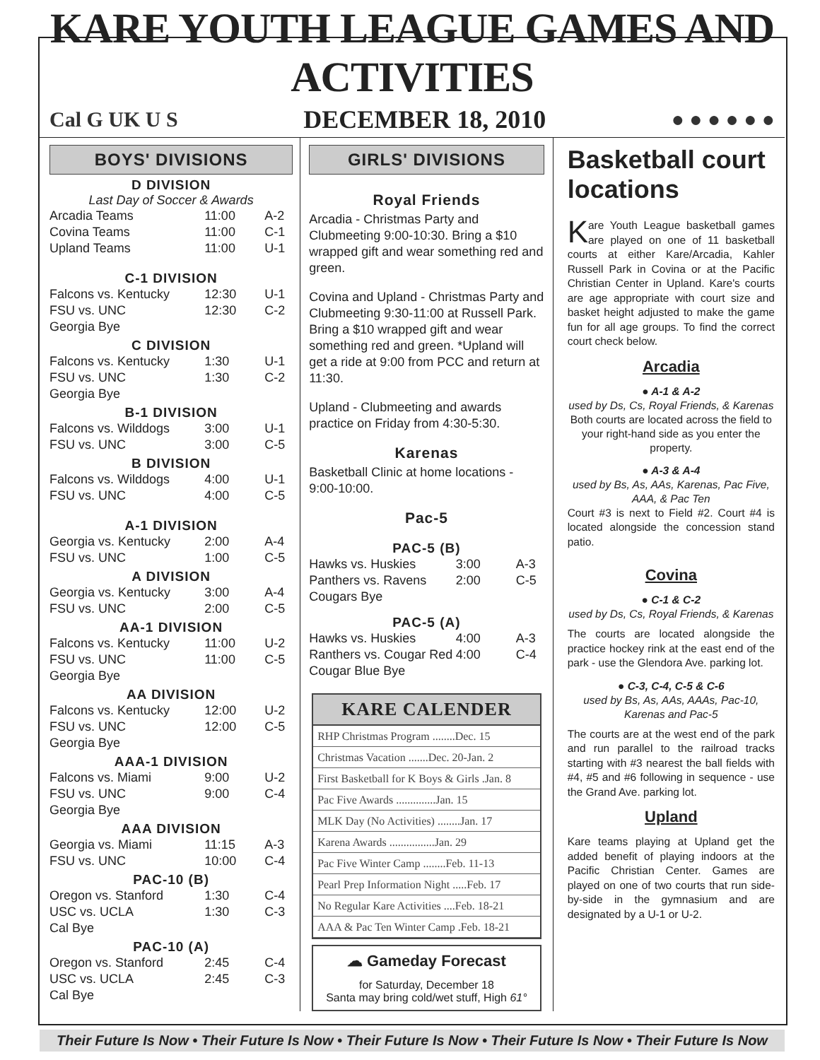KARE YOUTH LEAGUE GAMES AND ACTIVITIES
Cal G UK U S DECEMBER 18, 2010 ● ● ● ● ● ●
BOYS' DIVISIONS
D DIVISION
Last Day of Soccer & Awards
| Arcadia Teams | 11:00 | A-2 |
| Covina Teams | 11:00 | C-1 |
| Upland Teams | 11:00 | U-1 |
C-1 DIVISION
| Falcons vs. Kentucky | 12:30 | U-1 |
| FSU vs. UNC | 12:30 | C-2 |
| Georgia Bye | | |
C DIVISION
| Falcons vs. Kentucky | 1:30 | U-1 |
| FSU vs. UNC | 1:30 | C-2 |
| Georgia Bye | | |
B-1 DIVISION
| Falcons vs. Wilddogs | 3:00 | U-1 |
| FSU vs. UNC | 3:00 | C-5 |
B DIVISION
| Falcons vs. Wilddogs | 4:00 | U-1 |
| FSU vs. UNC | 4:00 | C-5 |
A-1 DIVISION
| Georgia vs. Kentucky | 2:00 | A-4 |
| FSU vs. UNC | 1:00 | C-5 |
A DIVISION
| Georgia vs. Kentucky | 3:00 | A-4 |
| FSU vs. UNC | 2:00 | C-5 |
AA-1 DIVISION
| Falcons vs. Kentucky | 11:00 | U-2 |
| FSU vs. UNC | 11:00 | C-5 |
| Georgia Bye | | |
AA DIVISION
| Falcons vs. Kentucky | 12:00 | U-2 |
| FSU vs. UNC | 12:00 | C-5 |
| Georgia Bye | | |
AAA-1 DIVISION
| Falcons vs. Miami | 9:00 | U-2 |
| FSU vs. UNC | 9:00 | C-4 |
| Georgia Bye | | |
AAA DIVISION
| Georgia vs. Miami | 11:15 | A-3 |
| FSU vs. UNC | 10:00 | C-4 |
PAC-10 (B)
| Oregon vs. Stanford | 1:30 | C-4 |
| USC vs. UCLA | 1:30 | C-3 |
| Cal Bye | | |
PAC-10 (A)
| Oregon vs. Stanford | 2:45 | C-4 |
| USC vs. UCLA | 2:45 | C-3 |
| Cal Bye | | |
GIRLS' DIVISIONS
Royal Friends
Arcadia - Christmas Party and Clubmeeting 9:00-10:30. Bring a $10 wrapped gift and wear something red and green.
Covina and Upland - Christmas Party and Clubmeeting 9:30-11:00 at Russell Park. Bring a $10 wrapped gift and wear something red and green. *Upland will get a ride at 9:00 from PCC and return at 11:30.
Upland - Clubmeeting and awards practice on Friday from 4:30-5:30.
Karenas
Basketball Clinic at home locations - 9:00-10:00.
Pac-5
PAC-5 (B)
| Hawks vs. Huskies | 3:00 | A-3 |
| Panthers vs. Ravens | 2:00 | C-5 |
| Cougars Bye | | |
PAC-5 (A)
| Hawks vs. Huskies | 4:00 | A-3 |
| Ranthers vs. Cougar Red | 4:00 | C-4 |
| Cougar Blue Bye | | |
KARE CALENDER
| RHP Christmas Program ........Dec. 15 |
| Christmas Vacation .......Dec. 20-Jan. 2 |
| First Basketball for K Boys & Girls .Jan. 8 |
| Pac Five Awards ..............Jan. 15 |
| MLK Day (No Activities) ........Jan. 17 |
| Karena Awards ................Jan. 29 |
| Pac Five Winter Camp ........Feb. 11-13 |
| Pearl Prep Information Night .....Feb. 17 |
| No Regular Kare Activities ....Feb. 18-21 |
| AAA & Pac Ten Winter Camp .Feb. 18-21 |
☁ Gameday Forecast
for Saturday, December 18
Santa may bring cold/wet stuff, High 61°
Basketball court locations
Kare Youth League basketball games are played on one of 11 basketball courts at either Kare/Arcadia, Kahler Russell Park in Covina or at the Pacific Christian Center in Upland. Kare's courts are age appropriate with court size and basket height adjusted to make the game fun for all age groups. To find the correct court check below.
Arcadia
● A-1 & A-2
used by Ds, Cs, Royal Friends, & Karenas
Both courts are located across the field to your right-hand side as you enter the property.
● A-3 & A-4
used by Bs, As, AAs, Karenas, Pac Five, AAA, & Pac Ten
Court #3 is next to Field #2. Court #4 is located alongside the concession stand patio.
Covina
● C-1 & C-2
used by Ds, Cs, Royal Friends, & Karenas
The courts are located alongside the practice hockey rink at the east end of the park - use the Glendora Ave. parking lot.
● C-3, C-4, C-5 & C-6
used by Bs, As, AAs, AAAs, Pac-10, Karenas and Pac-5
The courts are at the west end of the park and run parallel to the railroad tracks starting with #3 nearest the ball fields with #4, #5 and #6 following in sequence - use the Grand Ave. parking lot.
Upland
Kare teams playing at Upland get the added benefit of playing indoors at the Pacific Christian Center. Games are played on one of two courts that run side-by-side in the gymnasium and are designated by a U-1 or U-2.
Their Future Is Now • Their Future Is Now • Their Future Is Now • Their Future Is Now • Their Future Is Now